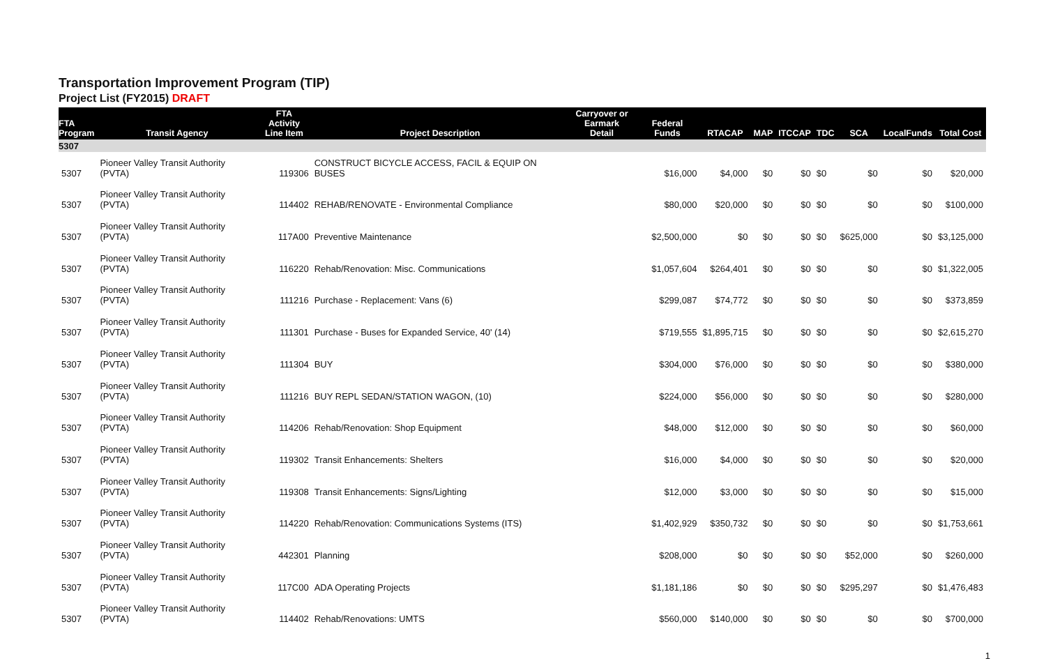Transportation Improvement Program (TIP)
Project List (FY2015) DRAFT
| FTA Program | Transit Agency | FTA Activity Line Item | Project Description | Carryover or Earmark Detail | Federal Funds | RTACAP | MAP | ITCCAP | TDC | SCA | LocalFunds | Total Cost |
| --- | --- | --- | --- | --- | --- | --- | --- | --- | --- | --- | --- | --- |
| 5307 | | | | | | | | | | | | |
| 5307 | Pioneer Valley Transit Authority (PVTA) | 119306 | CONSTRUCT BICYCLE ACCESS, FACIL & EQUIP ON BUSES | | $16,000 | $4,000 | $0 | $0 | $0 | $0 | $0 | $20,000 |
| 5307 | Pioneer Valley Transit Authority (PVTA) | 114402 | REHAB/RENOVATE - Environmental Compliance | | $80,000 | $20,000 | $0 | $0 | $0 | $0 | $0 | $100,000 |
| 5307 | Pioneer Valley Transit Authority (PVTA) | 117A00 | Preventive Maintenance | | $2,500,000 | $0 | $0 | $0 | $0 | $625,000 | $0 | $3,125,000 |
| 5307 | Pioneer Valley Transit Authority (PVTA) | 116220 | Rehab/Renovation: Misc. Communications | | $1,057,604 | $264,401 | $0 | $0 | $0 | $0 | $0 | $1,322,005 |
| 5307 | Pioneer Valley Transit Authority (PVTA) | 111216 | Purchase - Replacement: Vans (6) | | $299,087 | $74,772 | $0 | $0 | $0 | $0 | $0 | $373,859 |
| 5307 | Pioneer Valley Transit Authority (PVTA) | 111301 | Purchase - Buses for Expanded Service, 40' (14) | | $719,555 | $1,895,715 | $0 | $0 | $0 | $0 | $0 | $2,615,270 |
| 5307 | Pioneer Valley Transit Authority (PVTA) | 111304 | BUY | | $304,000 | $76,000 | $0 | $0 | $0 | $0 | $0 | $380,000 |
| 5307 | Pioneer Valley Transit Authority (PVTA) | 111216 | BUY REPL SEDAN/STATION WAGON, (10) | | $224,000 | $56,000 | $0 | $0 | $0 | $0 | $0 | $280,000 |
| 5307 | Pioneer Valley Transit Authority (PVTA) | 114206 | Rehab/Renovation: Shop Equipment | | $48,000 | $12,000 | $0 | $0 | $0 | $0 | $0 | $60,000 |
| 5307 | Pioneer Valley Transit Authority (PVTA) | 119302 | Transit Enhancements: Shelters | | $16,000 | $4,000 | $0 | $0 | $0 | $0 | $0 | $20,000 |
| 5307 | Pioneer Valley Transit Authority (PVTA) | 119308 | Transit Enhancements: Signs/Lighting | | $12,000 | $3,000 | $0 | $0 | $0 | $0 | $0 | $15,000 |
| 5307 | Pioneer Valley Transit Authority (PVTA) | 114220 | Rehab/Renovation: Communications Systems (ITS) | | $1,402,929 | $350,732 | $0 | $0 | $0 | $0 | $0 | $1,753,661 |
| 5307 | Pioneer Valley Transit Authority (PVTA) | 442301 | Planning | | $208,000 | $0 | $0 | $0 | $0 | $52,000 | $0 | $260,000 |
| 5307 | Pioneer Valley Transit Authority (PVTA) | 117C00 | ADA Operating Projects | | $1,181,186 | $0 | $0 | $0 | $0 | $295,297 | $0 | $1,476,483 |
| 5307 | Pioneer Valley Transit Authority (PVTA) | 114402 | Rehab/Renovations: UMTS | | $560,000 | $140,000 | $0 | $0 | $0 | $0 | $0 | $700,000 |
1